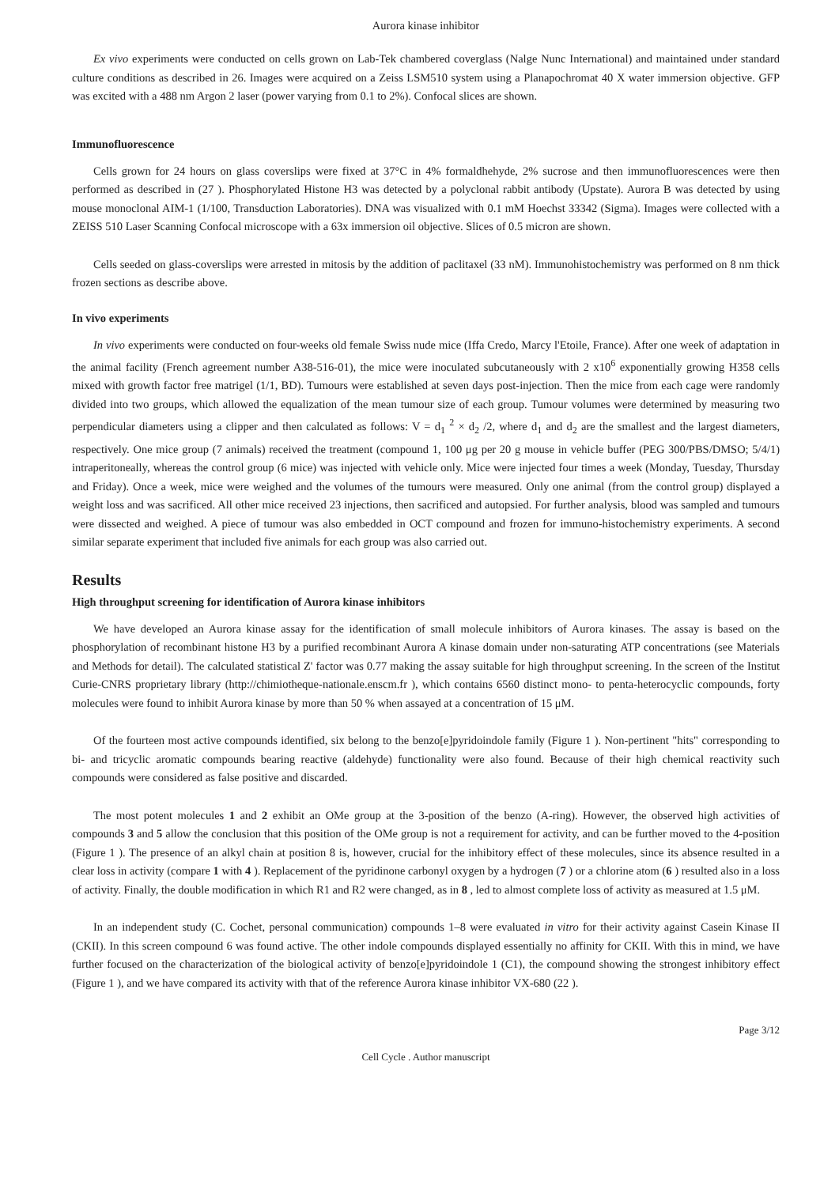Aurora kinase inhibitor
Ex vivo experiments were conducted on cells grown on Lab-Tek chambered coverglass (Nalge Nunc International) and maintained under standard culture conditions as described in 26. Images were acquired on a Zeiss LSM510 system using a Planapochromat 40 X water immersion objective. GFP was excited with a 488 nm Argon 2 laser (power varying from 0.1 to 2%). Confocal slices are shown.
Immunofluorescence
Cells grown for 24 hours on glass coverslips were fixed at 37°C in 4% formaldhehyde, 2% sucrose and then immunofluorescences were then performed as described in (27 ). Phosphorylated Histone H3 was detected by a polyclonal rabbit antibody (Upstate). Aurora B was detected by using mouse monoclonal AIM-1 (1/100, Transduction Laboratories). DNA was visualized with 0.1 mM Hoechst 33342 (Sigma). Images were collected with a ZEISS 510 Laser Scanning Confocal microscope with a 63x immersion oil objective. Slices of 0.5 micron are shown.
Cells seeded on glass-coverslips were arrested in mitosis by the addition of paclitaxel (33 nM). Immunohistochemistry was performed on 8 nm thick frozen sections as describe above.
In vivo experiments
In vivo experiments were conducted on four-weeks old female Swiss nude mice (Iffa Credo, Marcy l'Etoile, France). After one week of adaptation in the animal facility (French agreement number A38-516-01), the mice were inoculated subcutaneously with 2 x10<sup>6</sup> exponentially growing H358 cells mixed with growth factor free matrigel (1/1, BD). Tumours were established at seven days post-injection. Then the mice from each cage were randomly divided into two groups, which allowed the equalization of the mean tumour size of each group. Tumour volumes were determined by measuring two perpendicular diameters using a clipper and then calculated as follows: V = d<sub>1</sub> <sup>2</sup> × d<sub>2</sub> /2, where d<sub>1</sub> and d<sub>2</sub> are the smallest and the largest diameters, respectively. One mice group (7 animals) received the treatment (compound 1, 100 μg per 20 g mouse in vehicle buffer (PEG 300/PBS/DMSO; 5/4/1) intraperitoneally, whereas the control group (6 mice) was injected with vehicle only. Mice were injected four times a week (Monday, Tuesday, Thursday and Friday). Once a week, mice were weighed and the volumes of the tumours were measured. Only one animal (from the control group) displayed a weight loss and was sacrificed. All other mice received 23 injections, then sacrificed and autopsied. For further analysis, blood was sampled and tumours were dissected and weighed. A piece of tumour was also embedded in OCT compound and frozen for immuno-histochemistry experiments. A second similar separate experiment that included five animals for each group was also carried out.
Results
High throughput screening for identification of Aurora kinase inhibitors
We have developed an Aurora kinase assay for the identification of small molecule inhibitors of Aurora kinases. The assay is based on the phosphorylation of recombinant histone H3 by a purified recombinant Aurora A kinase domain under non-saturating ATP concentrations (see Materials and Methods for detail). The calculated statistical Z' factor was 0.77 making the assay suitable for high throughput screening. In the screen of the Institut Curie-CNRS proprietary library (http://chimiotheque-nationale.enscm.fr ), which contains 6560 distinct mono- to penta-heterocyclic compounds, forty molecules were found to inhibit Aurora kinase by more than 50 % when assayed at a concentration of 15 μM.
Of the fourteen most active compounds identified, six belong to the benzo[e]pyridoindole family (Figure 1 ). Non-pertinent "hits" corresponding to bi- and tricyclic aromatic compounds bearing reactive (aldehyde) functionality were also found. Because of their high chemical reactivity such compounds were considered as false positive and discarded.
The most potent molecules 1 and 2 exhibit an OMe group at the 3-position of the benzo (A-ring). However, the observed high activities of compounds 3 and 5 allow the conclusion that this position of the OMe group is not a requirement for activity, and can be further moved to the 4-position (Figure 1 ). The presence of an alkyl chain at position 8 is, however, crucial for the inhibitory effect of these molecules, since its absence resulted in a clear loss in activity (compare 1 with 4 ). Replacement of the pyridinone carbonyl oxygen by a hydrogen (7 ) or a chlorine atom (6 ) resulted also in a loss of activity. Finally, the double modification in which R1 and R2 were changed, as in 8 , led to almost complete loss of activity as measured at 1.5 μM.
In an independent study (C. Cochet, personal communication) compounds 1–8 were evaluated in vitro for their activity against Casein Kinase II (CKII). In this screen compound 6 was found active. The other indole compounds displayed essentially no affinity for CKII. With this in mind, we have further focused on the characterization of the biological activity of benzo[e]pyridoindole 1 (C1), the compound showing the strongest inhibitory effect (Figure 1 ), and we have compared its activity with that of the reference Aurora kinase inhibitor VX-680 (22 ).
Page 3/12
Cell Cycle . Author manuscript